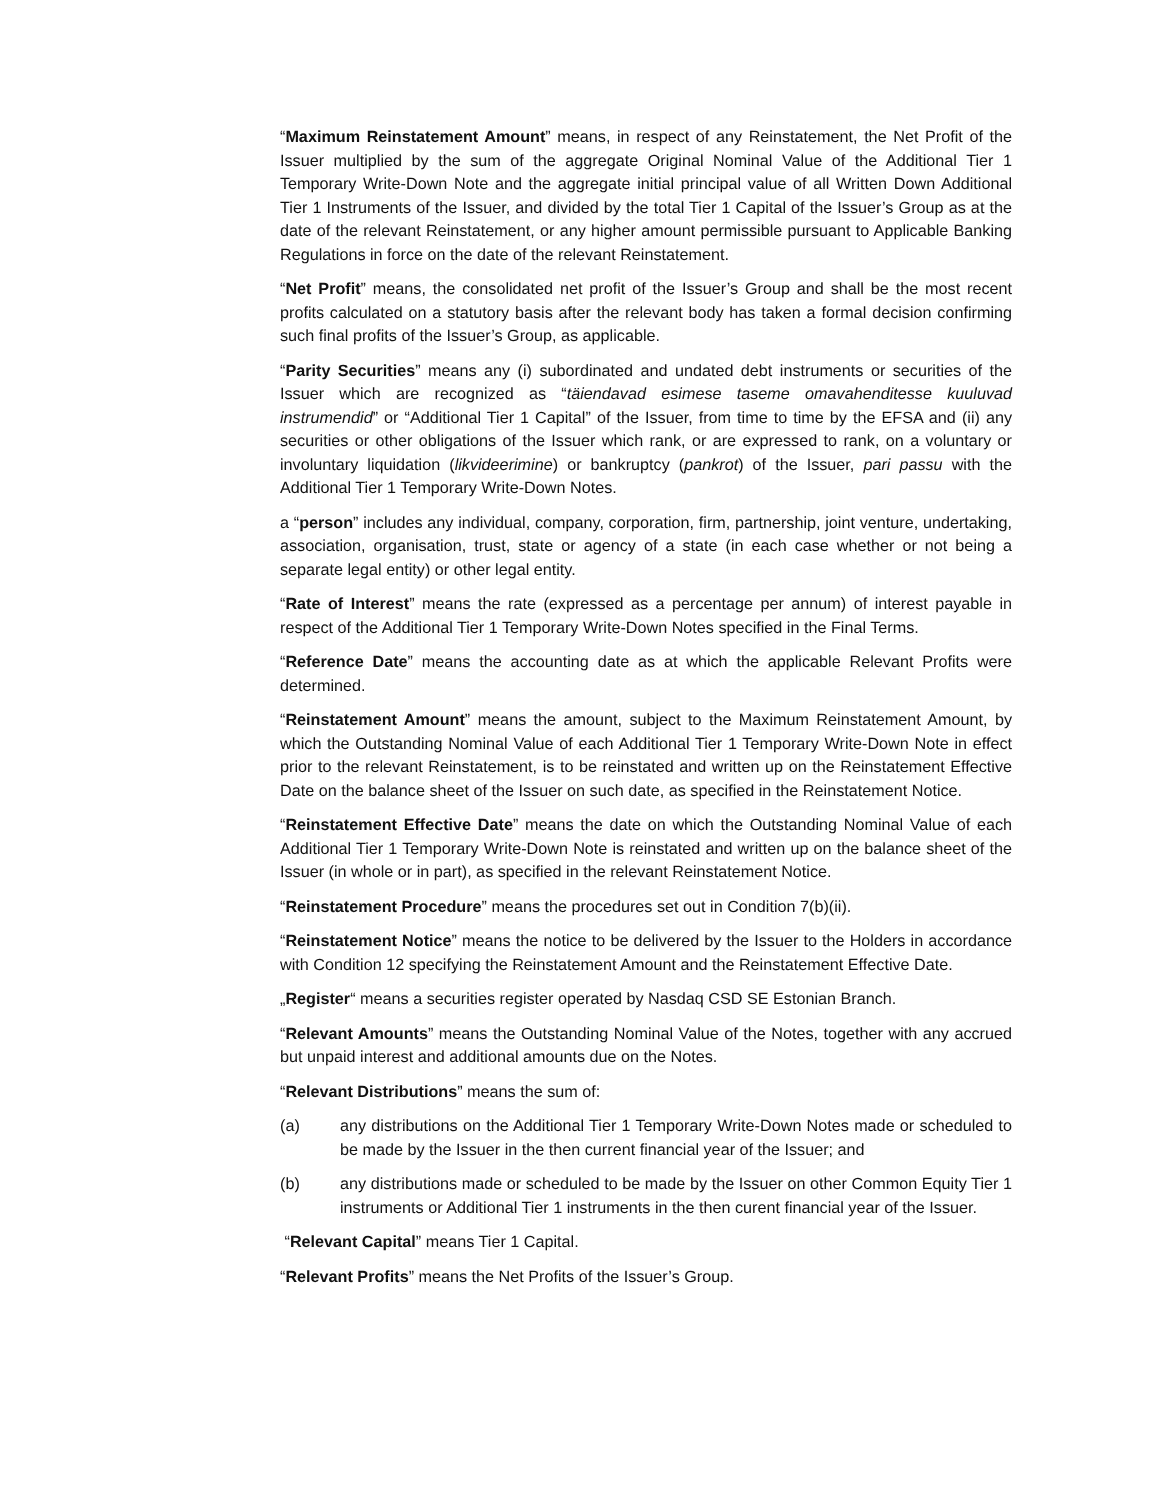“Maximum Reinstatement Amount” means, in respect of any Reinstatement, the Net Profit of the Issuer multiplied by the sum of the aggregate Original Nominal Value of the Additional Tier 1 Temporary Write-Down Note and the aggregate initial principal value of all Written Down Additional Tier 1 Instruments of the Issuer, and divided by the total Tier 1 Capital of the Issuer’s Group as at the date of the relevant Reinstatement, or any higher amount permissible pursuant to Applicable Banking Regulations in force on the date of the relevant Reinstatement.
“Net Profit” means, the consolidated net profit of the Issuer’s Group and shall be the most recent profits calculated on a statutory basis after the relevant body has taken a formal decision confirming such final profits of the Issuer’s Group, as applicable.
“Parity Securities” means any (i) subordinated and undated debt instruments or securities of the Issuer which are recognized as “täiendavad esimese taseme omavahenditesse kuuluvad instrumendid” or “Additional Tier 1 Capital” of the Issuer, from time to time by the EFSA and (ii) any securities or other obligations of the Issuer which rank, or are expressed to rank, on a voluntary or involuntary liquidation (likvideerimine) or bankruptcy (pankrot) of the Issuer, pari passu with the Additional Tier 1 Temporary Write-Down Notes.
a “person” includes any individual, company, corporation, firm, partnership, joint venture, undertaking, association, organisation, trust, state or agency of a state (in each case whether or not being a separate legal entity) or other legal entity.
“Rate of Interest” means the rate (expressed as a percentage per annum) of interest payable in respect of the Additional Tier 1 Temporary Write-Down Notes specified in the Final Terms.
“Reference Date” means the accounting date as at which the applicable Relevant Profits were determined.
“Reinstatement Amount” means the amount, subject to the Maximum Reinstatement Amount, by which the Outstanding Nominal Value of each Additional Tier 1 Temporary Write-Down Note in effect prior to the relevant Reinstatement, is to be reinstated and written up on the Reinstatement Effective Date on the balance sheet of the Issuer on such date, as specified in the Reinstatement Notice.
“Reinstatement Effective Date” means the date on which the Outstanding Nominal Value of each Additional Tier 1 Temporary Write-Down Note is reinstated and written up on the balance sheet of the Issuer (in whole or in part), as specified in the relevant Reinstatement Notice.
“Reinstatement Procedure” means the procedures set out in Condition 7(b)(ii).
“Reinstatement Notice” means the notice to be delivered by the Issuer to the Holders in accordance with Condition 12 specifying the Reinstatement Amount and the Reinstatement Effective Date.
„Register“ means a securities register operated by Nasdaq CSD SE Estonian Branch.
“Relevant Amounts” means the Outstanding Nominal Value of the Notes, together with any accrued but unpaid interest and additional amounts due on the Notes.
“Relevant Distributions” means the sum of:
(a) any distributions on the Additional Tier 1 Temporary Write-Down Notes made or scheduled to be made by the Issuer in the then current financial year of the Issuer; and
(b) any distributions made or scheduled to be made by the Issuer on other Common Equity Tier 1 instruments or Additional Tier 1 instruments in the then curent financial year of the Issuer.
“Relevant Capital” means Tier 1 Capital.
“Relevant Profits” means the Net Profits of the Issuer’s Group.